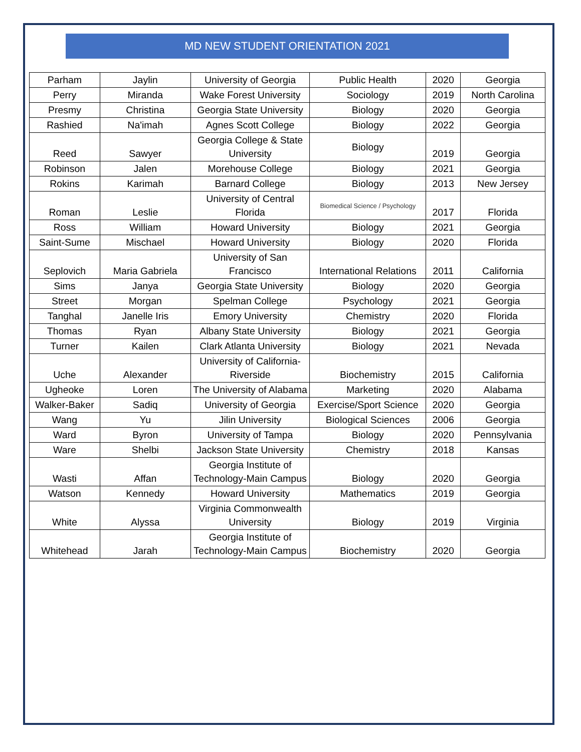MD NEW STUDENT ORIENTATION 2021
| Parham | Jaylin | University of Georgia | Public Health | 2020 | Georgia |
| Perry | Miranda | Wake Forest University | Sociology | 2019 | North Carolina |
| Presmy | Christina | Georgia State University | Biology | 2020 | Georgia |
| Rashied | Na'imah | Agnes Scott College | Biology | 2022 | Georgia |
| Reed | Sawyer | Georgia College & State University | Biology | 2019 | Georgia |
| Robinson | Jalen | Morehouse College | Biology | 2021 | Georgia |
| Rokins | Karimah | Barnard College | Biology | 2013 | New Jersey |
| Roman | Leslie | University of Central Florida | Biomedical Science / Psychology | 2017 | Florida |
| Ross | William | Howard University | Biology | 2021 | Georgia |
| Saint-Sume | Mischael | Howard University | Biology | 2020 | Florida |
| Seplovich | Maria Gabriela | University of San Francisco | International Relations | 2011 | California |
| Sims | Janya | Georgia State University | Biology | 2020 | Georgia |
| Street | Morgan | Spelman College | Psychology | 2021 | Georgia |
| Tanghal | Janelle Iris | Emory University | Chemistry | 2020 | Florida |
| Thomas | Ryan | Albany State University | Biology | 2021 | Georgia |
| Turner | Kailen | Clark Atlanta University | Biology | 2021 | Nevada |
| Uche | Alexander | University of California-Riverside | Biochemistry | 2015 | California |
| Ugheoke | Loren | The University of Alabama | Marketing | 2020 | Alabama |
| Walker-Baker | Sadiq | University of Georgia | Exercise/Sport Science | 2020 | Georgia |
| Wang | Yu | Jilin University | Biological Sciences | 2006 | Georgia |
| Ward | Byron | University of Tampa | Biology | 2020 | Pennsylvania |
| Ware | Shelbi | Jackson State University | Chemistry | 2018 | Kansas |
| Wasti | Affan | Georgia Institute of Technology-Main Campus | Biology | 2020 | Georgia |
| Watson | Kennedy | Howard University | Mathematics | 2019 | Georgia |
| White | Alyssa | Virginia Commonwealth University | Biology | 2019 | Virginia |
| Whitehead | Jarah | Georgia Institute of Technology-Main Campus | Biochemistry | 2020 | Georgia |